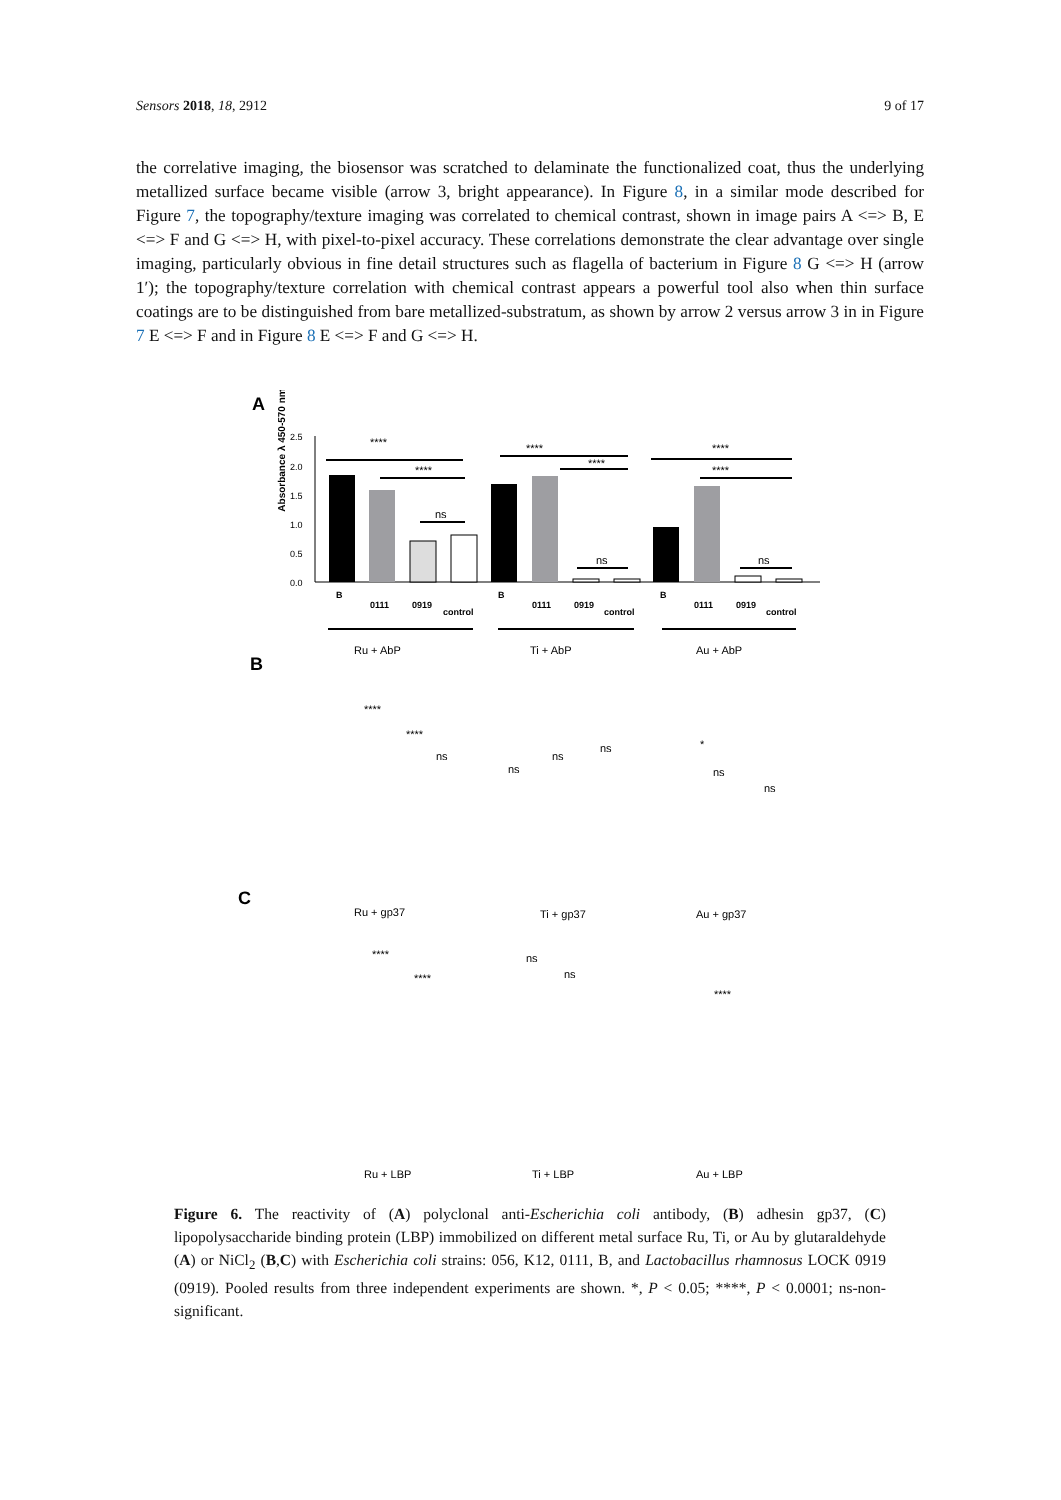Sensors 2018, 18, 2912 9 of 17
the correlative imaging, the biosensor was scratched to delaminate the functionalized coat, thus the underlying metallized surface became visible (arrow 3, bright appearance). In Figure 8, in a similar mode described for Figure 7, the topography/texture imaging was correlated to chemical contrast, shown in image pairs A <=> B, E <=> F and G <=> H, with pixel-to-pixel accuracy. These correlations demonstrate the clear advantage over single imaging, particularly obvious in fine detail structures such as flagella of bacterium in Figure 8 G <=> H (arrow 1′); the topography/texture correlation with chemical contrast appears a powerful tool also when thin surface coatings are to be distinguished from bare metallized-substratum, as shown by arrow 2 versus arrow 3 in in Figure 7 E <=> F and in Figure 8 E <=> F and G <=> H.
A
B
C
Absorbance λ 450-570 nm
2.5
2.0
1.5
1.0
0.5
0.0
****
****
ns
****
****
ns
****
****
ns
B
0111
0919
control
B
0111
0919
control
B
0111
0919
control
Ru + AbP
Ti + AbP
Au + AbP
****
****
ns
ns
ns
ns
*
ns
ns
Ru + gp37
Ti + gp37
Au + gp37
****
ns
ns
****
****
Ru + LBP
Ti + LBP
Au + LBP
Figure 6. The reactivity of (A) polyclonal anti-Escherichia coli antibody, (B) adhesin gp37, (C) lipopolysaccharide binding protein (LBP) immobilized on different metal surface Ru, Ti, or Au by glutaraldehyde (A) or NiCl<sub>2</sub> (B,C) with Escherichia coli strains: 056, K12, 0111, B, and Lactobacillus rhamnosus LOCK 0919 (0919). Pooled results from three independent experiments are shown. *, P < 0.05; ****, P < 0.0001; ns-non-significant.